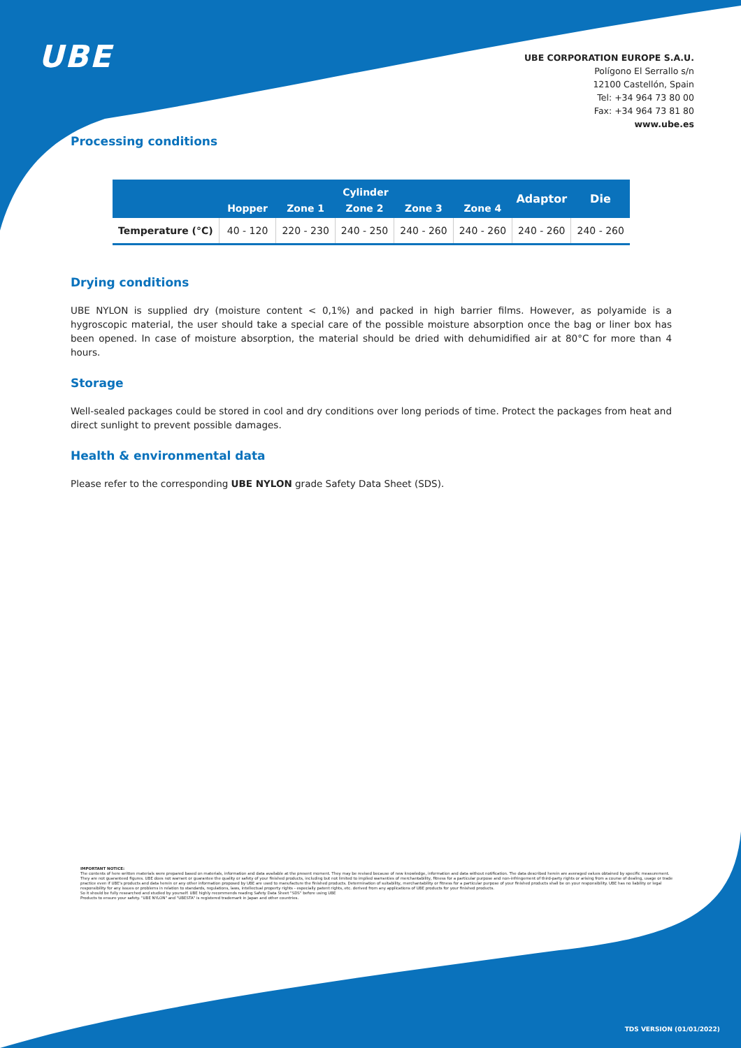UBE
UBE CORPORATION EUROPE S.A.U.
Polígono El Serrallo s/n
12100 Castellón, Spain
Tel: +34 964 73 80 00
Fax: +34 964 73 81 80
www.ube.es
Processing conditions
| | Cylinder | | | | | Adaptor | Die |
| --- | --- | --- | --- | --- | --- | --- | --- |
| | Hopper | Zone 1 | Zone 2 | Zone 3 | Zone 4 | | |
| Temperature (°C) | 40 - 120 | 220 - 230 | 240 - 250 | 240 - 260 | 240 - 260 | 240 - 260 | 240 - 260 |
Drying conditions
UBE NYLON is supplied dry (moisture content < 0,1%) and packed in high barrier films. However, as polyamide is a hygroscopic material, the user should take a special care of the possible moisture absorption once the bag or liner box has been opened. In case of moisture absorption, the material should be dried with dehumidified air at 80°C for more than 4 hours.
Storage
Well-sealed packages could be stored in cool and dry conditions over long periods of time. Protect the packages from heat and direct sunlight to prevent possible damages.
Health & environmental data
Please refer to the corresponding UBE NYLON grade Safety Data Sheet (SDS).
IMPORTANT NOTICE:
The contents of here written materials were prepared based on materials, information and data available at the present moment. They may be revised because of new knowledge, information and data without notification. The data described herein are averaged values obtained by specific measurement. They are not guaranteed figures. UBE does not warrant or guarantee the quality or safety of your finished products, including but not limited to implied warranties of merchantability, fitness for a particular purpose and non-infringement of third-party rights or arising from a course of dealing, usage or trade practice even if UBE's products and data herein or any other information proposed by UBE are used to manufacture the finished products. Determination of suitability, merchantability or fitness for a particular purpose of your finished products shall be on your responsibility. UBE has no liability or legal responsibility for any issues or problems in relation to standards, regulations, laws, intellectual property rights - especially patent rights, etc. derived from any applications of UBE products for your finished products.
So it should be fully researched and studied by yourself. UBE highly recommends reading Safety Data Sheet "SDS" before using UBE
Products to ensure your safety. "UBE NYLON" and "UBESTA" is registered trademark in Japan and other countries.
TDS VERSION (01/01/2022)